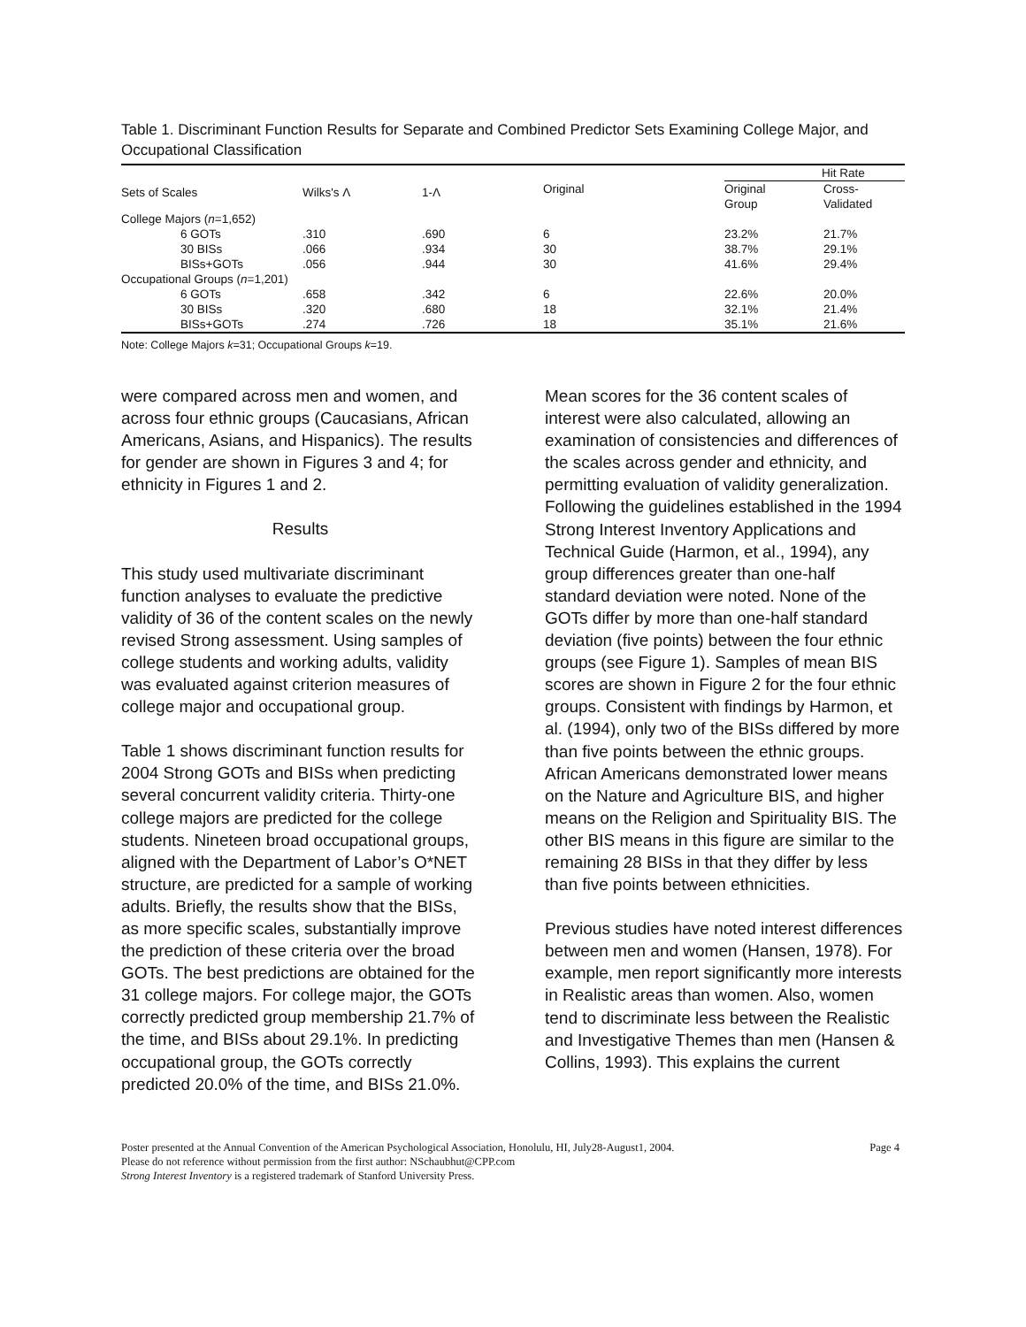Table 1. Discriminant Function Results for Separate and Combined Predictor Sets Examining College Major, and Occupational Classification
| | | | | Hit Rate | |
| --- | --- | --- | --- | --- | --- |
| Sets of Scales | Wilks's Λ | 1-Λ | Original | Original Group | Cross- Validated |
| College Majors ( n =1,652) | | | | | |
| 6 GOTs | .310 | .690 | 6 | 23.2% | 21.7% |
| 30 BISs | .066 | .934 | 30 | 38.7% | 29.1% |
| BISs+GOTs | .056 | .944 | 30 | 41.6% | 29.4% |
| Occupational Groups ( n =1,201) | | | | | |
| 6 GOTs | .658 | .342 | 6 | 22.6% | 20.0% |
| 30 BISs | .320 | .680 | 18 | 32.1% | 21.4% |
| BISs+GOTs | .274 | .726 | 18 | 35.1% | 21.6% |
Note: College Majors k=31; Occupational Groups k=19.
were compared across men and women, and across four ethnic groups (Caucasians, African Americans, Asians, and Hispanics). The results for gender are shown in Figures 3 and 4; for ethnicity in Figures 1 and 2.
Results
This study used multivariate discriminant function analyses to evaluate the predictive validity of 36 of the content scales on the newly revised Strong assessment. Using samples of college students and working adults, validity was evaluated against criterion measures of college major and occupational group.
Table 1 shows discriminant function results for 2004 Strong GOTs and BISs when predicting several concurrent validity criteria. Thirty-one college majors are predicted for the college students. Nineteen broad occupational groups, aligned with the Department of Labor’s O*NET structure, are predicted for a sample of working adults. Briefly, the results show that the BISs, as more specific scales, substantially improve the prediction of these criteria over the broad GOTs. The best predictions are obtained for the 31 college majors. For college major, the GOTs correctly predicted group membership 21.7% of the time, and BISs about 29.1%. In predicting occupational group, the GOTs correctly predicted 20.0% of the time, and BISs 21.0%.
Mean scores for the 36 content scales of interest were also calculated, allowing an examination of consistencies and differences of the scales across gender and ethnicity, and permitting evaluation of validity generalization. Following the guidelines established in the 1994 Strong Interest Inventory Applications and Technical Guide (Harmon, et al., 1994), any group differences greater than one-half standard deviation were noted. None of the GOTs differ by more than one-half standard deviation (five points) between the four ethnic groups (see Figure 1). Samples of mean BIS scores are shown in Figure 2 for the four ethnic groups. Consistent with findings by Harmon, et al. (1994), only two of the BISs differed by more than five points between the ethnic groups. African Americans demonstrated lower means on the Nature and Agriculture BIS, and higher means on the Religion and Spirituality BIS. The other BIS means in this figure are similar to the remaining 28 BISs in that they differ by less than five points between ethnicities.
Previous studies have noted interest differences between men and women (Hansen, 1978). For example, men report significantly more interests in Realistic areas than women. Also, women tend to discriminate less between the Realistic and Investigative Themes than men (Hansen & Collins, 1993). This explains the current
Page 4 Poster presented at the Annual Convention of the American Psychological Association, Honolulu, HI, July28-August1, 2004.
Please do not reference without permission from the first author: NSchaubhut@CPP.com
Strong Interest Inventory is a registered trademark of Stanford University Press.